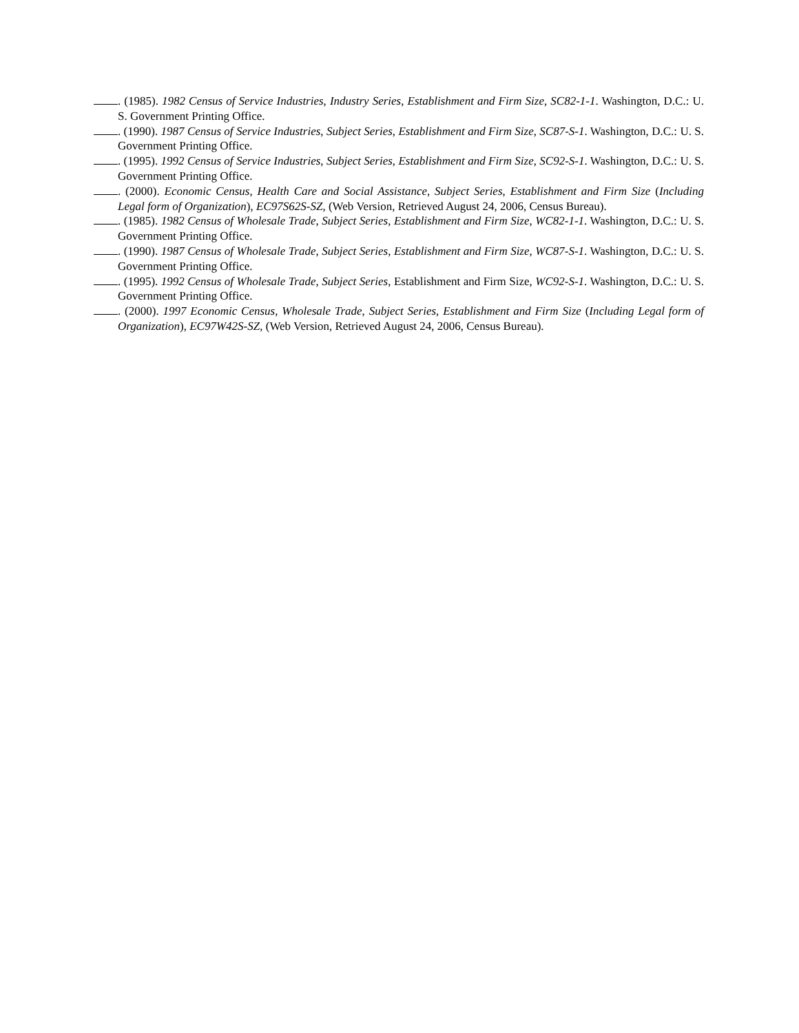. (1985). 1982 Census of Service Industries, Industry Series, Establishment and Firm Size, SC82-1-1. Washington, D.C.: U. S. Government Printing Office.
. (1990). 1987 Census of Service Industries, Subject Series, Establishment and Firm Size, SC87-S-1. Washington, D.C.: U. S. Government Printing Office.
. (1995). 1992 Census of Service Industries, Subject Series, Establishment and Firm Size, SC92-S-1. Washington, D.C.: U. S. Government Printing Office.
. (2000). Economic Census, Health Care and Social Assistance, Subject Series, Establishment and Firm Size (Including Legal form of Organization), EC97S62S-SZ, (Web Version, Retrieved August 24, 2006, Census Bureau).
. (1985). 1982 Census of Wholesale Trade, Subject Series, Establishment and Firm Size, WC82-1-1. Washington, D.C.: U. S. Government Printing Office.
. (1990). 1987 Census of Wholesale Trade, Subject Series, Establishment and Firm Size, WC87-S-1. Washington, D.C.: U. S. Government Printing Office.
. (1995). 1992 Census of Wholesale Trade, Subject Series, Establishment and Firm Size, WC92-S-1. Washington, D.C.: U. S. Government Printing Office.
. (2000). 1997 Economic Census, Wholesale Trade, Subject Series, Establishment and Firm Size (Including Legal form of Organization), EC97W42S-SZ, (Web Version, Retrieved August 24, 2006, Census Bureau).